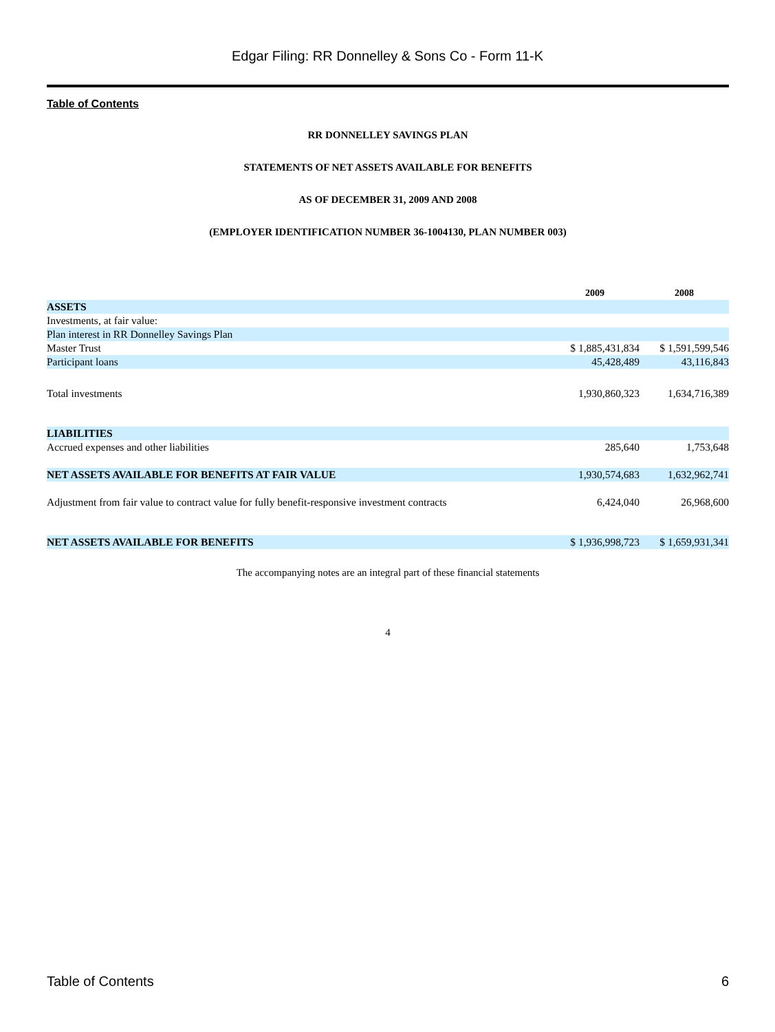Edgar Filing: RR Donnelley & Sons Co - Form 11-K
Table of Contents
RR DONNELLEY SAVINGS PLAN
STATEMENTS OF NET ASSETS AVAILABLE FOR BENEFITS
AS OF DECEMBER 31, 2009 AND 2008
(EMPLOYER IDENTIFICATION NUMBER 36-1004130, PLAN NUMBER 003)
| | 2009 | 2008 |
| --- | --- | --- |
| ASSETS | | |
| Investments, at fair value: | | |
| Plan interest in RR Donnelley Savings Plan | | |
| Master Trust | $ 1,885,431,834 | $ 1,591,599,546 |
| Participant loans | 45,428,489 | 43,116,843 |
| Total investments | 1,930,860,323 | 1,634,716,389 |
| LIABILITIES | | |
| Accrued expenses and other liabilities | 285,640 | 1,753,648 |
| NET ASSETS AVAILABLE FOR BENEFITS AT FAIR VALUE | 1,930,574,683 | 1,632,962,741 |
| Adjustment from fair value to contract value for fully benefit-responsive investment contracts | 6,424,040 | 26,968,600 |
| NET ASSETS AVAILABLE FOR BENEFITS | $ 1,936,998,723 | $ 1,659,931,341 |
The accompanying notes are an integral part of these financial statements
4
Table of Contents 6